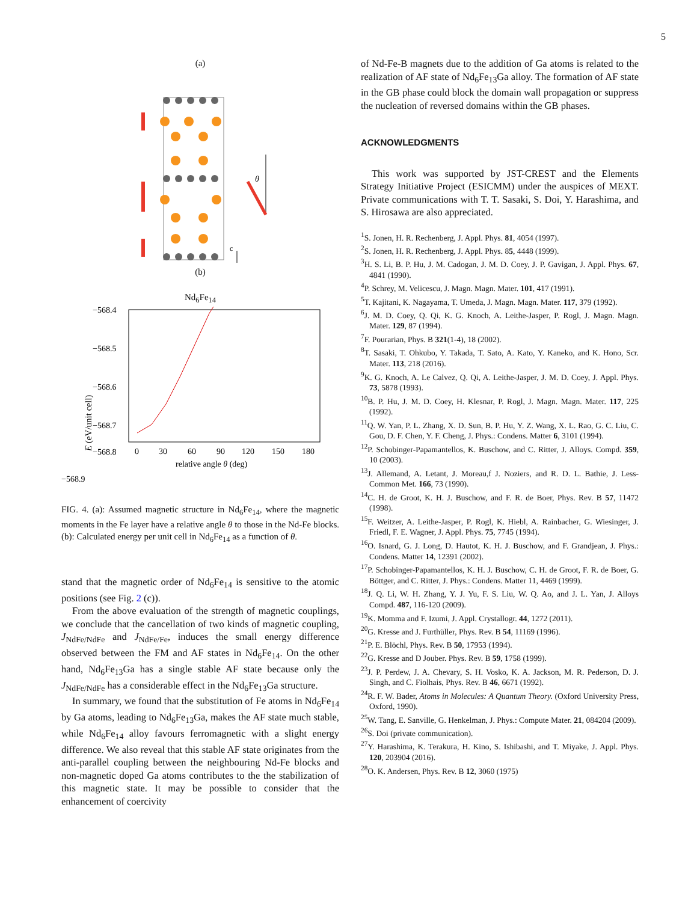5
(a)
θ
c
(b)
Nd<sub>6</sub>Fe<sub>14</sub>
E (eV/unit cell)
−568.4
−568.5
−568.6
−568.7
−568.8
0
30
60
90
120
150
180
relative angle θ (deg)
−568.9
FIG. 4. (a): Assumed magnetic structure in Nd<sub>6</sub>Fe<sub>14</sub>, where the magnetic moments in the Fe layer have a relative angle θ to those in the Nd-Fe blocks. (b): Calculated energy per unit cell in Nd<sub>6</sub>Fe<sub>14</sub> as a function of θ.
stand that the magnetic order of Nd<sub>6</sub>Fe<sub>14</sub> is sensitive to the atomic positions (see Fig. 2 (c)).
From the above evaluation of the strength of magnetic couplings, we conclude that the cancellation of two kinds of magnetic coupling, J<sub>NdFe/NdFe</sub> and J<sub>NdFe/Fe</sub>, induces the small energy difference observed between the FM and AF states in Nd<sub>6</sub>Fe<sub>14</sub>. On the other hand, Nd<sub>6</sub>Fe<sub>13</sub>Ga has a single stable AF state because only the J<sub>NdFe/NdFe</sub> has a considerable effect in the Nd<sub>6</sub>Fe<sub>13</sub>Ga structure.
In summary, we found that the substitution of Fe atoms in Nd<sub>6</sub>Fe<sub>14</sub> by Ga atoms, leading to Nd<sub>6</sub>Fe<sub>13</sub>Ga, makes the AF state much stable, while Nd<sub>6</sub>Fe<sub>14</sub> alloy favours ferromagnetic with a slight energy difference. We also reveal that this stable AF state originates from the anti-parallel coupling between the neighbouring Nd-Fe blocks and non-magnetic doped Ga atoms contributes to the the stabilization of this magnetic state. It may be possible to consider that the enhancement of coercivity
of Nd-Fe-B magnets due to the addition of Ga atoms is related to the realization of AF state of Nd<sub>6</sub>Fe<sub>13</sub>Ga alloy. The formation of AF state in the GB phase could block the domain wall propagation or suppress the nucleation of reversed domains within the GB phases.
ACKNOWLEDGMENTS
This work was supported by JST-CREST and the Elements Strategy Initiative Project (ESICMM) under the auspices of MEXT. Private communications with T. T. Sasaki, S. Doi, Y. Harashima, and S. Hirosawa are also appreciated.
<sup>1</sup> S. Jonen, H. R. Rechenberg, J. Appl. Phys. 81, 4054 (1997).
<sup>2</sup> S. Jonen, H. R. Rechenberg, J. Appl. Phys. 85, 4448 (1999).
<sup>3</sup>H. S. Li, B. P. Hu, J. M. Cadogan, J. M. D. Coey, J. P. Gavigan, J. Appl. Phys. 67, 4841 (1990).
<sup>4</sup> P. Schrey, M. Velicescu, J. Magn. Magn. Mater. 101, 417 (1991).
<sup>5</sup> T. Kajitani, K. Nagayama, T. Umeda, J. Magn. Magn. Mater. 117, 379 (1992).
<sup>6</sup> J. M. D. Coey, Q. Qi, K. G. Knoch, A. Leithe-Jasper, P. Rogl, J. Magn. Magn. Mater. 129, 87 (1994).
<sup>7</sup> F. Pourarian, Phys. B 321(1-4), 18 (2002).
<sup>8</sup> T. Sasaki, T. Ohkubo, Y. Takada, T. Sato, A. Kato, Y. Kaneko, and K. Hono, Scr. Mater. 113, 218 (2016).
<sup>9</sup> K. G. Knoch, A. Le Calvez, Q. Qi, A. Leithe-Jasper, J. M. D. Coey, J. Appl. Phys. 73, 5878 (1993).
<sup>10</sup>B. P. Hu, J. M. D. Coey, H. Klesnar, P. Rogl, J. Magn. Magn. Mater. 117, 225 (1992).
<sup>11</sup> Q. W. Yan, P. L. Zhang, X. D. Sun, B. P. Hu, Y. Z. Wang, X. L. Rao, G. C. Liu, C. Gou, D. F. Chen, Y. F. Cheng, J. Phys.: Condens. Matter 6, 3101 (1994).
<sup>12</sup> P. Schobinger-Papamantellos, K. Buschow, and C. Ritter, J. Alloys. Compd. 359, 10 (2003).
<sup>13</sup> J. Allemand, A. Letant, J. Moreau,f J. Noziers, and R. D. L. Bathie, J. Less-Common Met. 166, 73 (1990).
<sup>14</sup>C. H. de Groot, K. H. J. Buschow, and F. R. de Boer, Phys. Rev. B 57, 11472 (1998).
<sup>15</sup>F. Weitzer, A. Leithe-Jasper, P. Rogl, K. Hiebl, A. Rainbacher, G. Wiesinger, J. Friedl, F. E. Wagner, J. Appl. Phys. 75, 7745 (1994).
<sup>16</sup>O. Isnard, G. J. Long, D. Hautot, K. H. J. Buschow, and F. Grandjean, J. Phys.: Condens. Matter 14, 12391 (2002).
<sup>17</sup>P. Schobinger-Papamantellos, K. H. J. Buschow, C. H. de Groot, F. R. de Boer, G. Böttger, and C. Ritter, J. Phys.: Condens. Matter 11, 4469 (1999).
<sup>18</sup> J. Q. Li, W. H. Zhang, Y. J. Yu, F. S. Liu, W. Q. Ao, and J. L. Yan, J. Alloys Compd. 487, 116-120 (2009).
<sup>19</sup>K. Momma and F. Izumi, J. Appl. Crystallogr. 44, 1272 (2011).
<sup>20</sup> G. Kresse and J. Furthüller, Phys. Rev. B 54, 11169 (1996).
<sup>21</sup>P. E. Blöchl, Phys. Rev. B 50, 17953 (1994).
<sup>22</sup> G. Kresse and D Jouber. Phys. Rev. B 59, 1758 (1999).
<sup>23</sup> J. P. Perdew, J. A. Chevary, S. H. Vosko, K. A. Jackson, M. R. Pederson, D. J. Singh, and C. Fiolhais, Phys. Rev. B 46, 6671 (1992).
<sup>24</sup> R. F. W. Bader, Atoms in Molecules: A Quantum Theory. (Oxford University Press, Oxford, 1990).
<sup>25</sup> W. Tang, E. Sanville, G. Henkelman, J. Phys.: Compute Mater. 21, 084204 (2009).
<sup>26</sup>S. Doi (private communication).
<sup>27</sup> Y. Harashima, K. Terakura, H. Kino, S. Ishibashi, and T. Miyake, J. Appl. Phys. 120, 203904 (2016).
<sup>28</sup>O. K. Andersen, Phys. Rev. B 12, 3060 (1975)